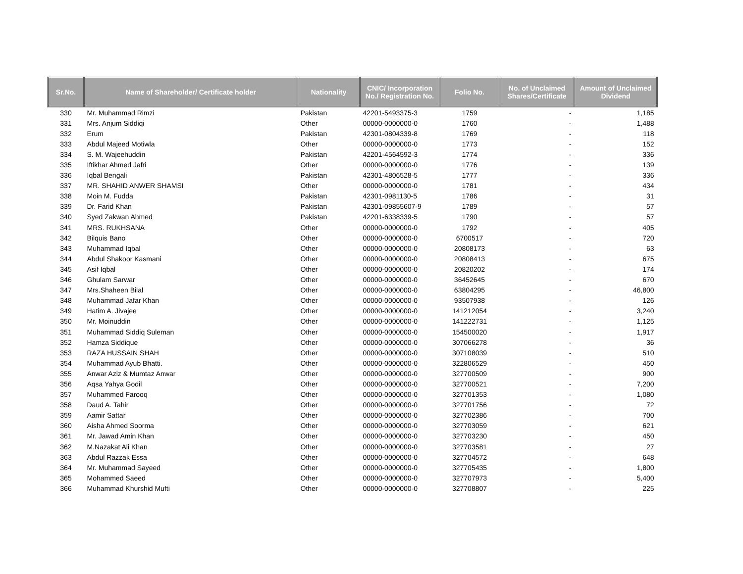| Sr.No. | Name of Shareholder/ Certificate holder | Nationality | CNIC/ Incorporation No./ Registration No. | Folio No. | No. of Unclaimed Shares/Certificate | Amount of Unclaimed Dividend |
| --- | --- | --- | --- | --- | --- | --- |
| 330 | Mr. Muhammad Rimzi | Pakistan | 42201-5493375-3 | 1759 | - | 1,185 |
| 331 | Mrs. Anjum Siddiqi | Other | 00000-0000000-0 | 1760 | - | 1,488 |
| 332 | Erum | Pakistan | 42301-0804339-8 | 1769 | - | 118 |
| 333 | Abdul Majeed Motiwla | Other | 00000-0000000-0 | 1773 | - | 152 |
| 334 | S. M. Wajeehuddin | Pakistan | 42201-4564592-3 | 1774 | - | 336 |
| 335 | Iftikhar Ahmed Jafri | Other | 00000-0000000-0 | 1776 | - | 139 |
| 336 | Iqbal Bengali | Pakistan | 42301-4806528-5 | 1777 | - | 336 |
| 337 | MR. SHAHID ANWER SHAMSI | Other | 00000-0000000-0 | 1781 | - | 434 |
| 338 | Moin M. Fudda | Pakistan | 42301-0981130-5 | 1786 | - | 31 |
| 339 | Dr. Farid Khan | Pakistan | 42301-09855607-9 | 1789 | - | 57 |
| 340 | Syed Zakwan Ahmed | Pakistan | 42201-6338339-5 | 1790 | - | 57 |
| 341 | MRS. RUKHSANA | Other | 00000-0000000-0 | 1792 | - | 405 |
| 342 | Bilquis Bano | Other | 00000-0000000-0 | 6700517 | - | 720 |
| 343 | Muhammad Iqbal | Other | 00000-0000000-0 | 20808173 | - | 63 |
| 344 | Abdul Shakoor Kasmani | Other | 00000-0000000-0 | 20808413 | - | 675 |
| 345 | Asif Iqbal | Other | 00000-0000000-0 | 20820202 | - | 174 |
| 346 | Ghulam Sarwar | Other | 00000-0000000-0 | 36452645 | - | 670 |
| 347 | Mrs.Shaheen Bilal | Other | 00000-0000000-0 | 63804295 | - | 46,800 |
| 348 | Muhammad Jafar Khan | Other | 00000-0000000-0 | 93507938 | - | 126 |
| 349 | Hatim A. Jivajee | Other | 00000-0000000-0 | 141212054 | - | 3,240 |
| 350 | Mr. Moinuddin | Other | 00000-0000000-0 | 141222731 | - | 1,125 |
| 351 | Muhammad Siddiq Suleman | Other | 00000-0000000-0 | 154500020 | - | 1,917 |
| 352 | Hamza Siddique | Other | 00000-0000000-0 | 307066278 | - | 36 |
| 353 | RAZA HUSSAIN SHAH | Other | 00000-0000000-0 | 307108039 | - | 510 |
| 354 | Muhammad Ayub Bhatti. | Other | 00000-0000000-0 | 322806529 | - | 450 |
| 355 | Anwar Aziz & Mumtaz Anwar | Other | 00000-0000000-0 | 327700509 | - | 900 |
| 356 | Aqsa Yahya Godil | Other | 00000-0000000-0 | 327700521 | - | 7,200 |
| 357 | Muhammed Farooq | Other | 00000-0000000-0 | 327701353 | - | 1,080 |
| 358 | Daud A. Tahir | Other | 00000-0000000-0 | 327701756 | - | 72 |
| 359 | Aamir Sattar | Other | 00000-0000000-0 | 327702386 | - | 700 |
| 360 | Aisha Ahmed Soorma | Other | 00000-0000000-0 | 327703059 | - | 621 |
| 361 | Mr. Jawad Amin Khan | Other | 00000-0000000-0 | 327703230 | - | 450 |
| 362 | M.Nazakat Ali Khan | Other | 00000-0000000-0 | 327703581 | - | 27 |
| 363 | Abdul Razzak Essa | Other | 00000-0000000-0 | 327704572 | - | 648 |
| 364 | Mr. Muhammad Sayeed | Other | 00000-0000000-0 | 327705435 | - | 1,800 |
| 365 | Mohammed Saeed | Other | 00000-0000000-0 | 327707973 | - | 5,400 |
| 366 | Muhammad Khurshid Mufti | Other | 00000-0000000-0 | 327708807 | - | 225 |